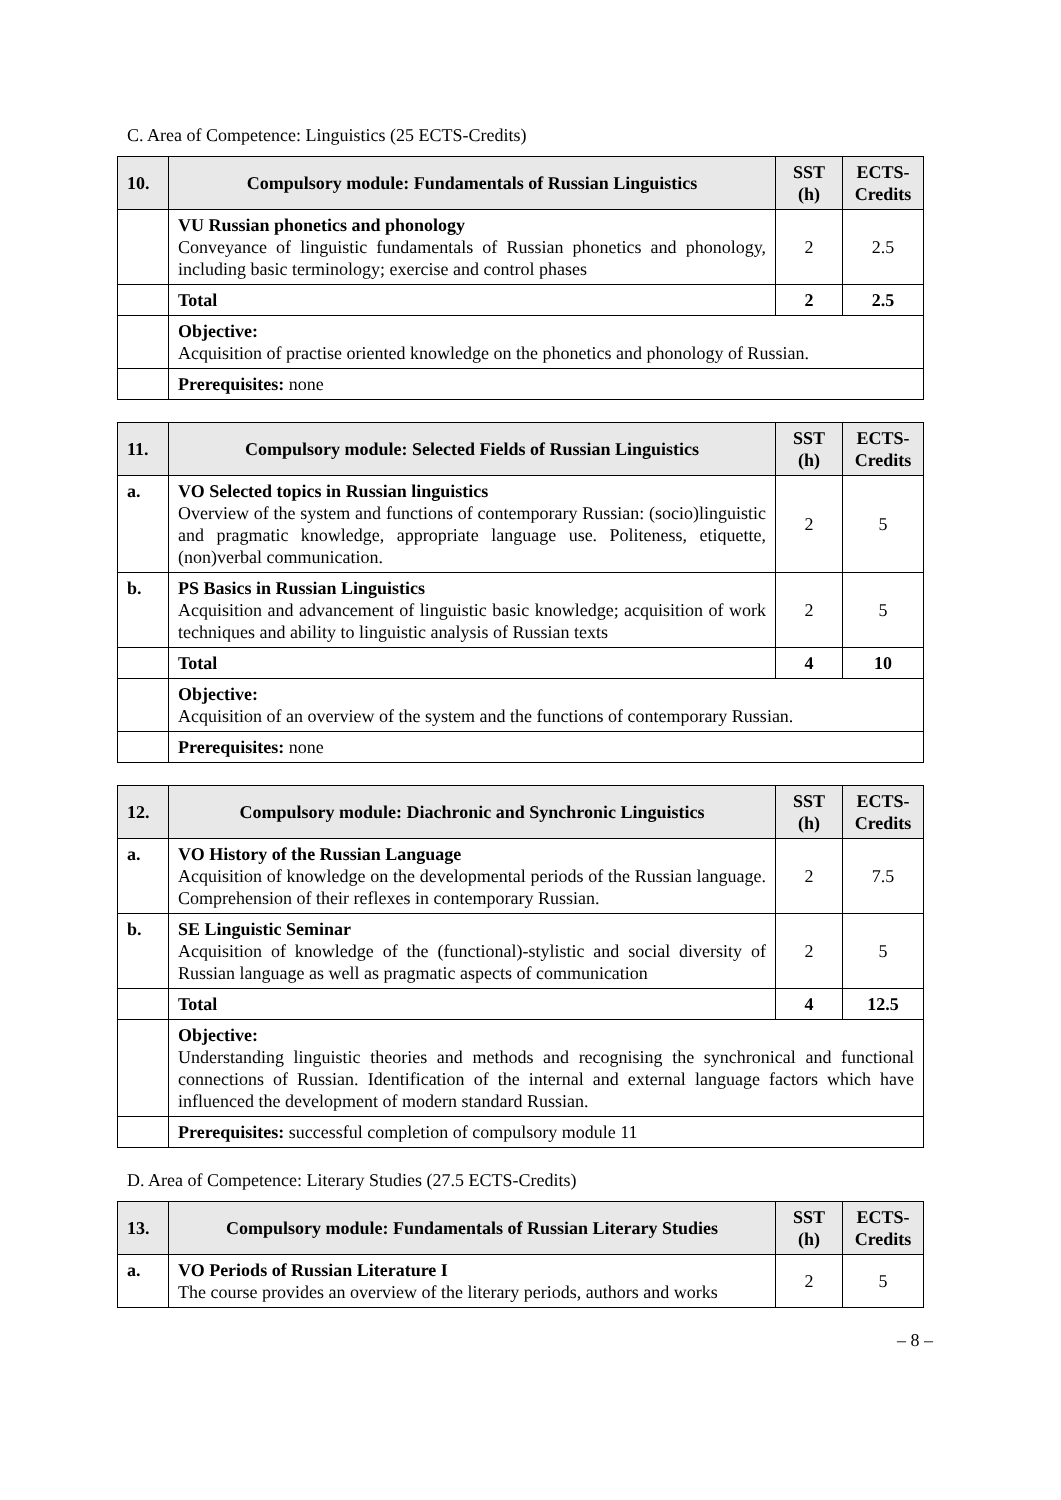C. Area of Competence: Linguistics (25 ECTS-Credits)
| 10. | Compulsory module: Fundamentals of Russian Linguistics | SST (h) | ECTS-Credits |
| --- | --- | --- | --- |
| | VU Russian phonetics and phonology Conveyance of linguistic fundamentals of Russian phonetics and phonology, including basic terminology; exercise and control phases | 2 | 2.5 |
| | Total | 2 | 2.5 |
| | Objective: Acquisition of practise oriented knowledge on the phonetics and phonology of Russian. | | |
| | Prerequisites: none | | |
| 11. | Compulsory module: Selected Fields of Russian Linguistics | SST (h) | ECTS-Credits |
| --- | --- | --- | --- |
| a. | VO Selected topics in Russian linguistics Overview of the system and functions of contemporary Russian: (socio)linguistic and pragmatic knowledge, appropriate language use. Politeness, etiquette, (non)verbal communication. | 2 | 5 |
| b. | PS Basics in Russian Linguistics Acquisition and advancement of linguistic basic knowledge; acquisition of work techniques and ability to linguistic analysis of Russian texts | 2 | 5 |
| | Total | 4 | 10 |
| | Objective: Acquisition of an overview of the system and the functions of contemporary Russian. | | |
| | Prerequisites: none | | |
| 12. | Compulsory module: Diachronic and Synchronic Linguistics | SST (h) | ECTS-Credits |
| --- | --- | --- | --- |
| a. | VO History of the Russian Language Acquisition of knowledge on the developmental periods of the Russian language. Comprehension of their reflexes in contemporary Russian. | 2 | 7.5 |
| b. | SE Linguistic Seminar Acquisition of knowledge of the (functional)-stylistic and social diversity of Russian language as well as pragmatic aspects of communication | 2 | 5 |
| | Total | 4 | 12.5 |
| | Objective: Understanding linguistic theories and methods and recognising the synchronical and functional connections of Russian. Identification of the internal and external language factors which have influenced the development of modern standard Russian. | | |
| | Prerequisites: successful completion of compulsory module 11 | | |
D. Area of Competence: Literary Studies (27.5 ECTS-Credits)
| 13. | Compulsory module: Fundamentals of Russian Literary Studies | SST (h) | ECTS-Credits |
| --- | --- | --- | --- |
| a. | VO Periods of Russian Literature I The course provides an overview of the literary periods, authors and works | 2 | 5 |
– 8 –